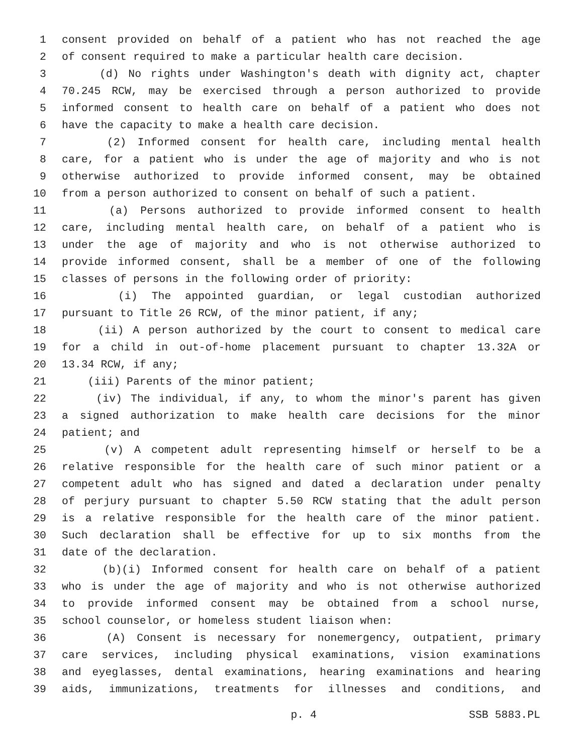1 consent provided on behalf of a patient who has not reached the age
2 of consent required to make a particular health care decision.
3 (d) No rights under Washington's death with dignity act, chapter
4 70.245 RCW, may be exercised through a person authorized to provide
5 informed consent to health care on behalf of a patient who does not
6 have the capacity to make a health care decision.
7 (2) Informed consent for health care, including mental health
8 care, for a patient who is under the age of majority and who is not
9 otherwise authorized to provide informed consent, may be obtained
10 from a person authorized to consent on behalf of such a patient.
11 (a) Persons authorized to provide informed consent to health
12 care, including mental health care, on behalf of a patient who is
13 under the age of majority and who is not otherwise authorized to
14 provide informed consent, shall be a member of one of the following
15 classes of persons in the following order of priority:
16 (i) The appointed guardian, or legal custodian authorized
17 pursuant to Title 26 RCW, of the minor patient, if any;
18 (ii) A person authorized by the court to consent to medical care
19 for a child in out-of-home placement pursuant to chapter 13.32A or
20 13.34 RCW, if any;
21 (iii) Parents of the minor patient;
22 (iv) The individual, if any, to whom the minor's parent has given
23 a signed authorization to make health care decisions for the minor
24 patient; and
25 (v) A competent adult representing himself or herself to be a
26 relative responsible for the health care of such minor patient or a
27 competent adult who has signed and dated a declaration under penalty
28 of perjury pursuant to chapter 5.50 RCW stating that the adult person
29 is a relative responsible for the health care of the minor patient.
30 Such declaration shall be effective for up to six months from the
31 date of the declaration.
32 (b)(i) Informed consent for health care on behalf of a patient
33 who is under the age of majority and who is not otherwise authorized
34 to provide informed consent may be obtained from a school nurse,
35 school counselor, or homeless student liaison when:
36 (A) Consent is necessary for nonemergency, outpatient, primary
37 care services, including physical examinations, vision examinations
38 and eyeglasses, dental examinations, hearing examinations and hearing
39 aids, immunizations, treatments for illnesses and conditions, and
p. 4 SSB 5883.PL